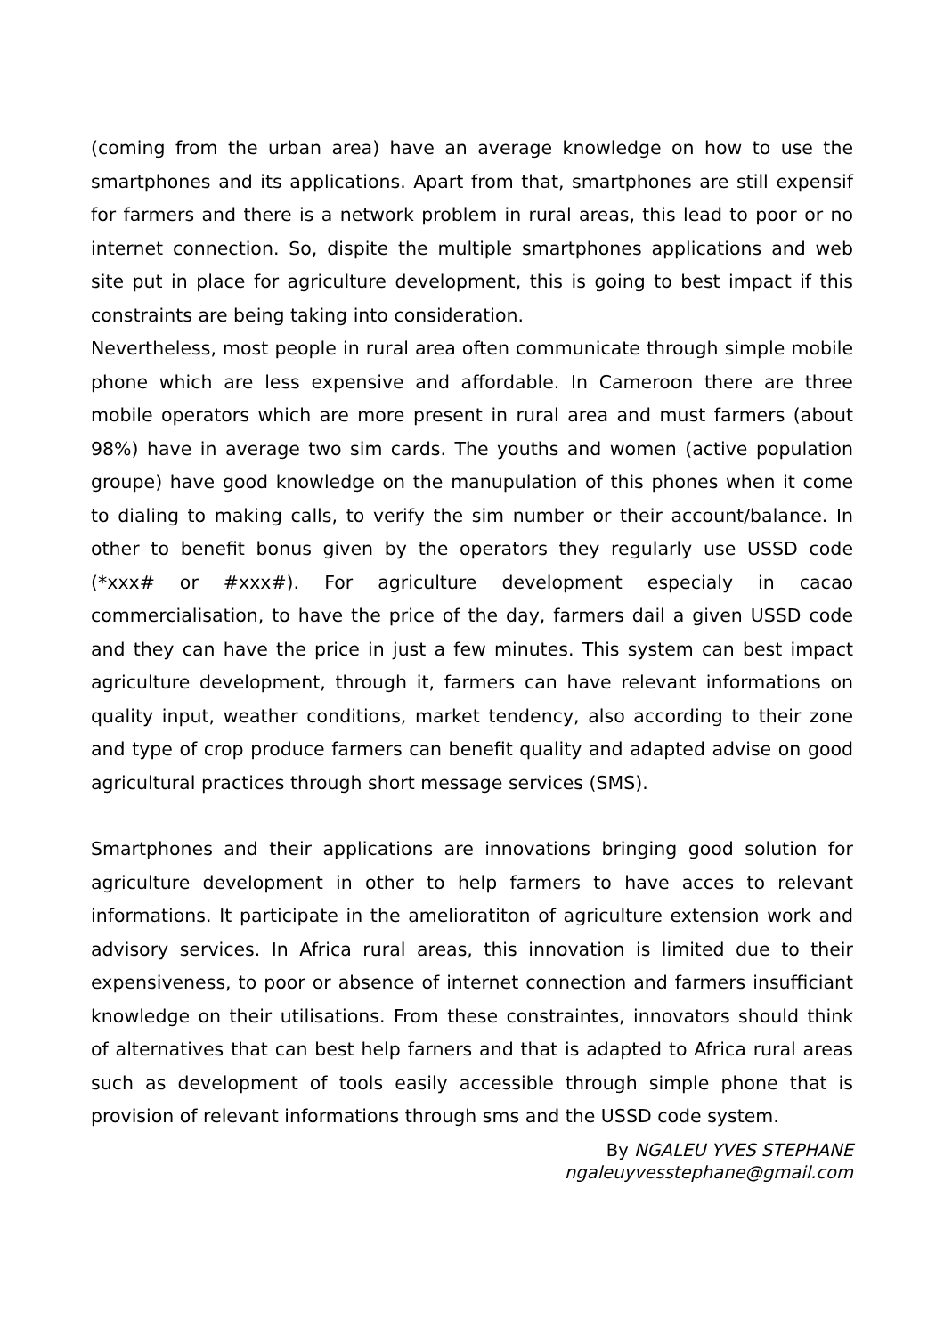(coming from the urban area) have an average knowledge on how to use the smartphones and its applications. Apart from that, smartphones are still expensif for farmers and there is a network problem in rural areas, this lead to poor or no internet connection. So, dispite the multiple smartphones applications and web site put in place for agriculture development, this is going to best impact if this constraints are being taking into consideration.
Nevertheless, most people in rural area often communicate through simple mobile phone which are less expensive and affordable. In Cameroon there are three mobile operators which are more present in rural area and must farmers (about 98%) have in average two sim cards. The youths and women (active population groupe) have good knowledge on the manupulation of this phones when it come to dialing to making calls, to verify the sim number or their account/balance. In other to benefit bonus given by the operators they regularly use USSD code (*xxx# or #xxx#). For agriculture development especialy in cacao commercialisation, to have the price of the day, farmers dail a given USSD code and they can have the price in just a few minutes. This system can best impact agriculture development, through it, farmers can have relevant informations on quality input, weather conditions, market tendency, also according to their zone and type of crop produce farmers can benefit quality and adapted advise on good agricultural practices through short message services (SMS).
Smartphones and their applications are innovations bringing good solution for agriculture development in other to help farmers to have acces to relevant informations. It participate in the amelioratiton of agriculture extension work and advisory services. In Africa rural areas, this innovation is limited due to their expensiveness, to poor or absence of internet connection and farmers insufficiant knowledge on their utilisations. From these constraintes, innovators should think of alternatives that can best help farners and that is adapted to Africa rural areas such as development of tools easily accessible through simple phone that is provision of relevant informations through sms and the USSD code system.
By NGALEU YVES STEPHANE
ngaleuyvesstephane@gmail.com